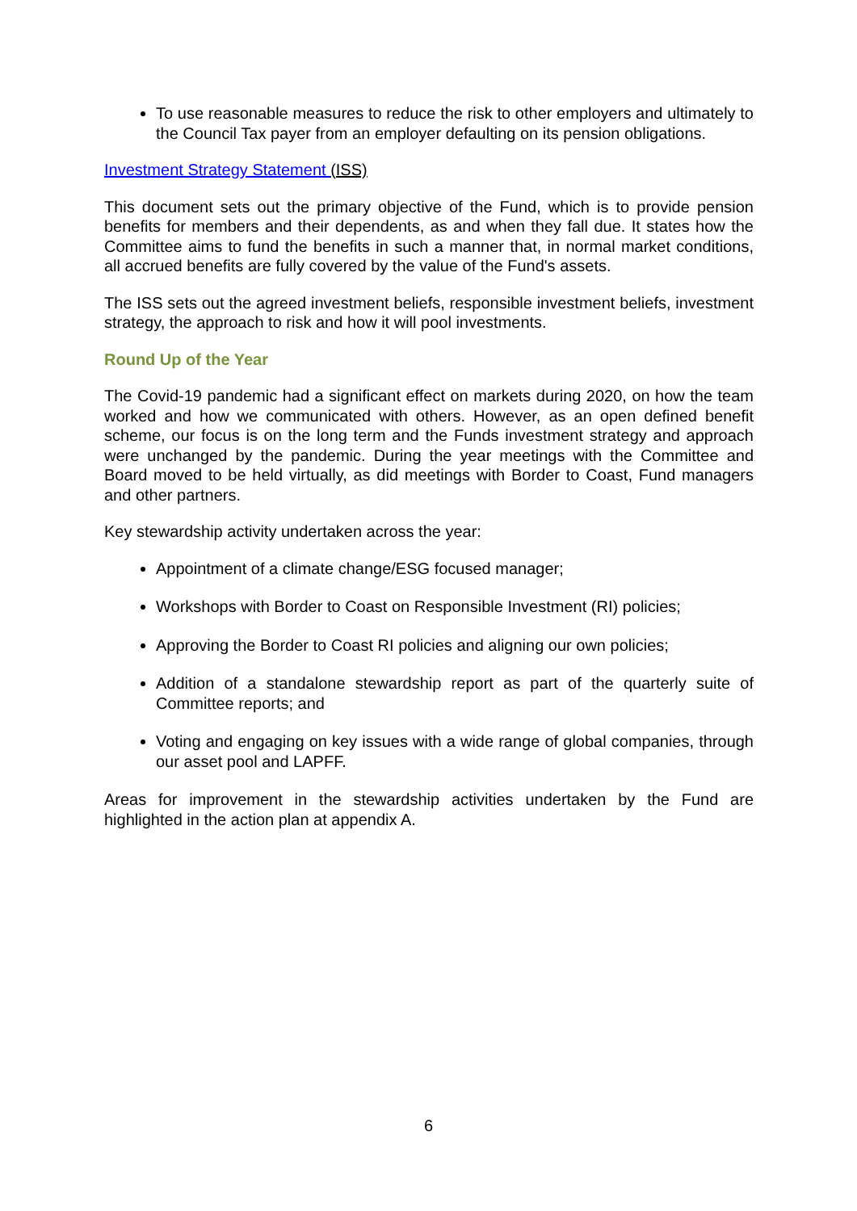To use reasonable measures to reduce the risk to other employers and ultimately to the Council Tax payer from an employer defaulting on its pension obligations.
Investment Strategy Statement (ISS)
This document sets out the primary objective of the Fund, which is to provide pension benefits for members and their dependents, as and when they fall due. It states how the Committee aims to fund the benefits in such a manner that, in normal market conditions, all accrued benefits are fully covered by the value of the Fund's assets.
The ISS sets out the agreed investment beliefs, responsible investment beliefs, investment strategy, the approach to risk and how it will pool investments.
Round Up of the Year
The Covid-19 pandemic had a significant effect on markets during 2020, on how the team worked and how we communicated with others. However, as an open defined benefit scheme, our focus is on the long term and the Funds investment strategy and approach were unchanged by the pandemic. During the year meetings with the Committee and Board moved to be held virtually, as did meetings with Border to Coast, Fund managers and other partners.
Key stewardship activity undertaken across the year:
Appointment of a climate change/ESG focused manager;
Workshops with Border to Coast on Responsible Investment (RI) policies;
Approving the Border to Coast RI policies and aligning our own policies;
Addition of a standalone stewardship report as part of the quarterly suite of Committee reports; and
Voting and engaging on key issues with a wide range of global companies, through our asset pool and LAPFF.
Areas for improvement in the stewardship activities undertaken by the Fund are highlighted in the action plan at appendix A.
6